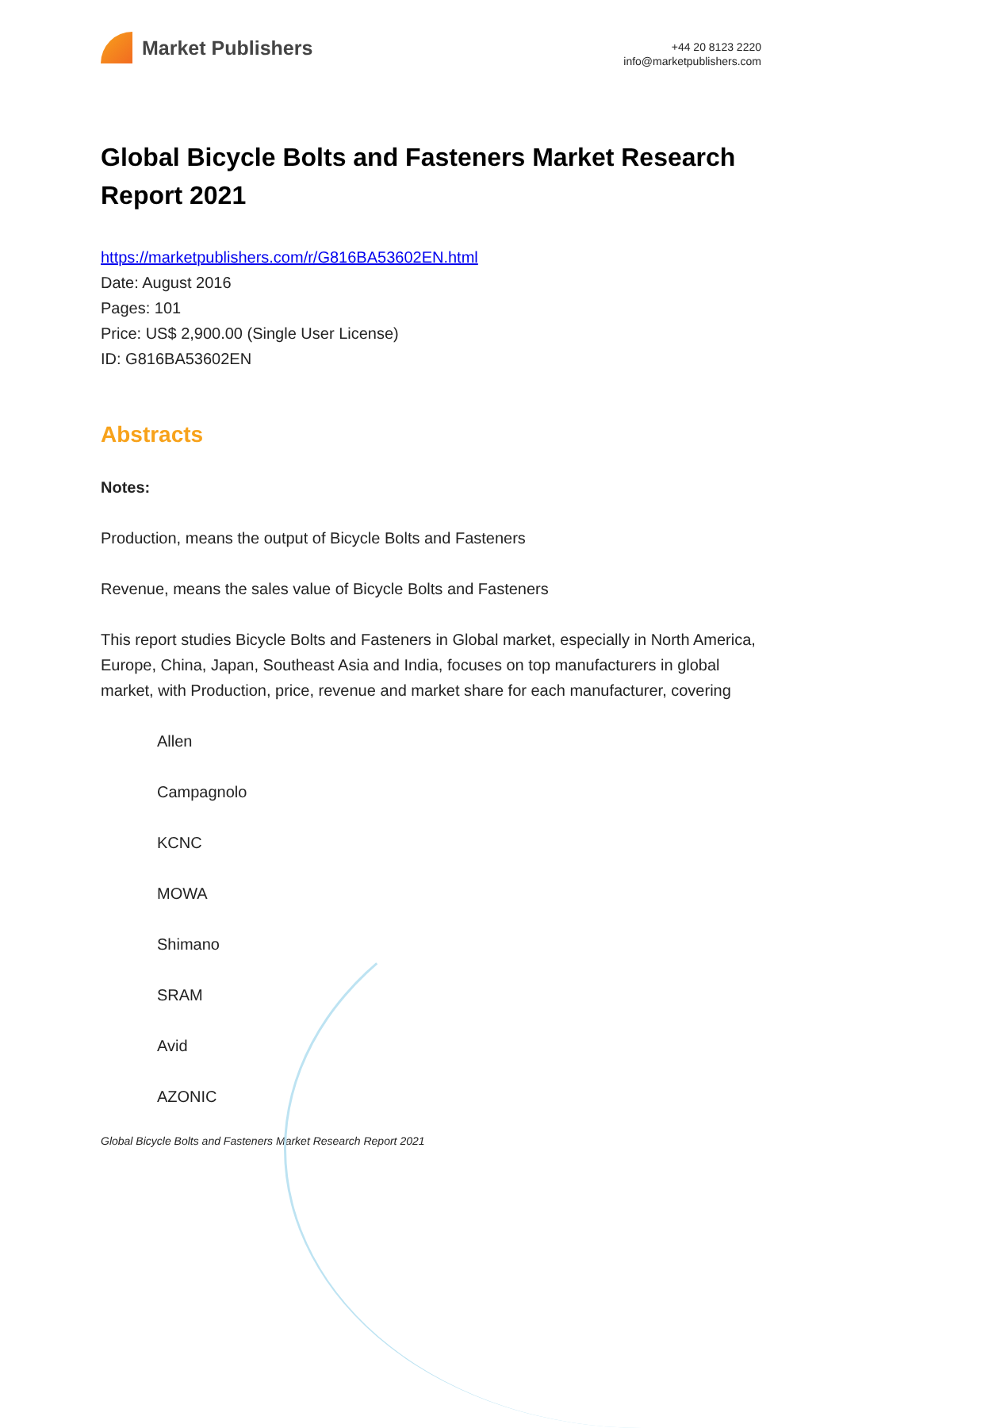Market Publishers
+44 20 8123 2220
info@marketpublishers.com
Global Bicycle Bolts and Fasteners Market Research Report 2021
https://marketpublishers.com/r/G816BA53602EN.html
Date: August 2016
Pages: 101
Price: US$ 2,900.00 (Single User License)
ID: G816BA53602EN
Abstracts
Notes:
Production, means the output of Bicycle Bolts and Fasteners
Revenue, means the sales value of Bicycle Bolts and Fasteners
This report studies Bicycle Bolts and Fasteners in Global market, especially in North America, Europe, China, Japan, Southeast Asia and India, focuses on top manufacturers in global market, with Production, price, revenue and market share for each manufacturer, covering
Allen
Campagnolo
KCNC
MOWA
Shimano
SRAM
Avid
AZONIC
Global Bicycle Bolts and Fasteners Market Research Report 2021